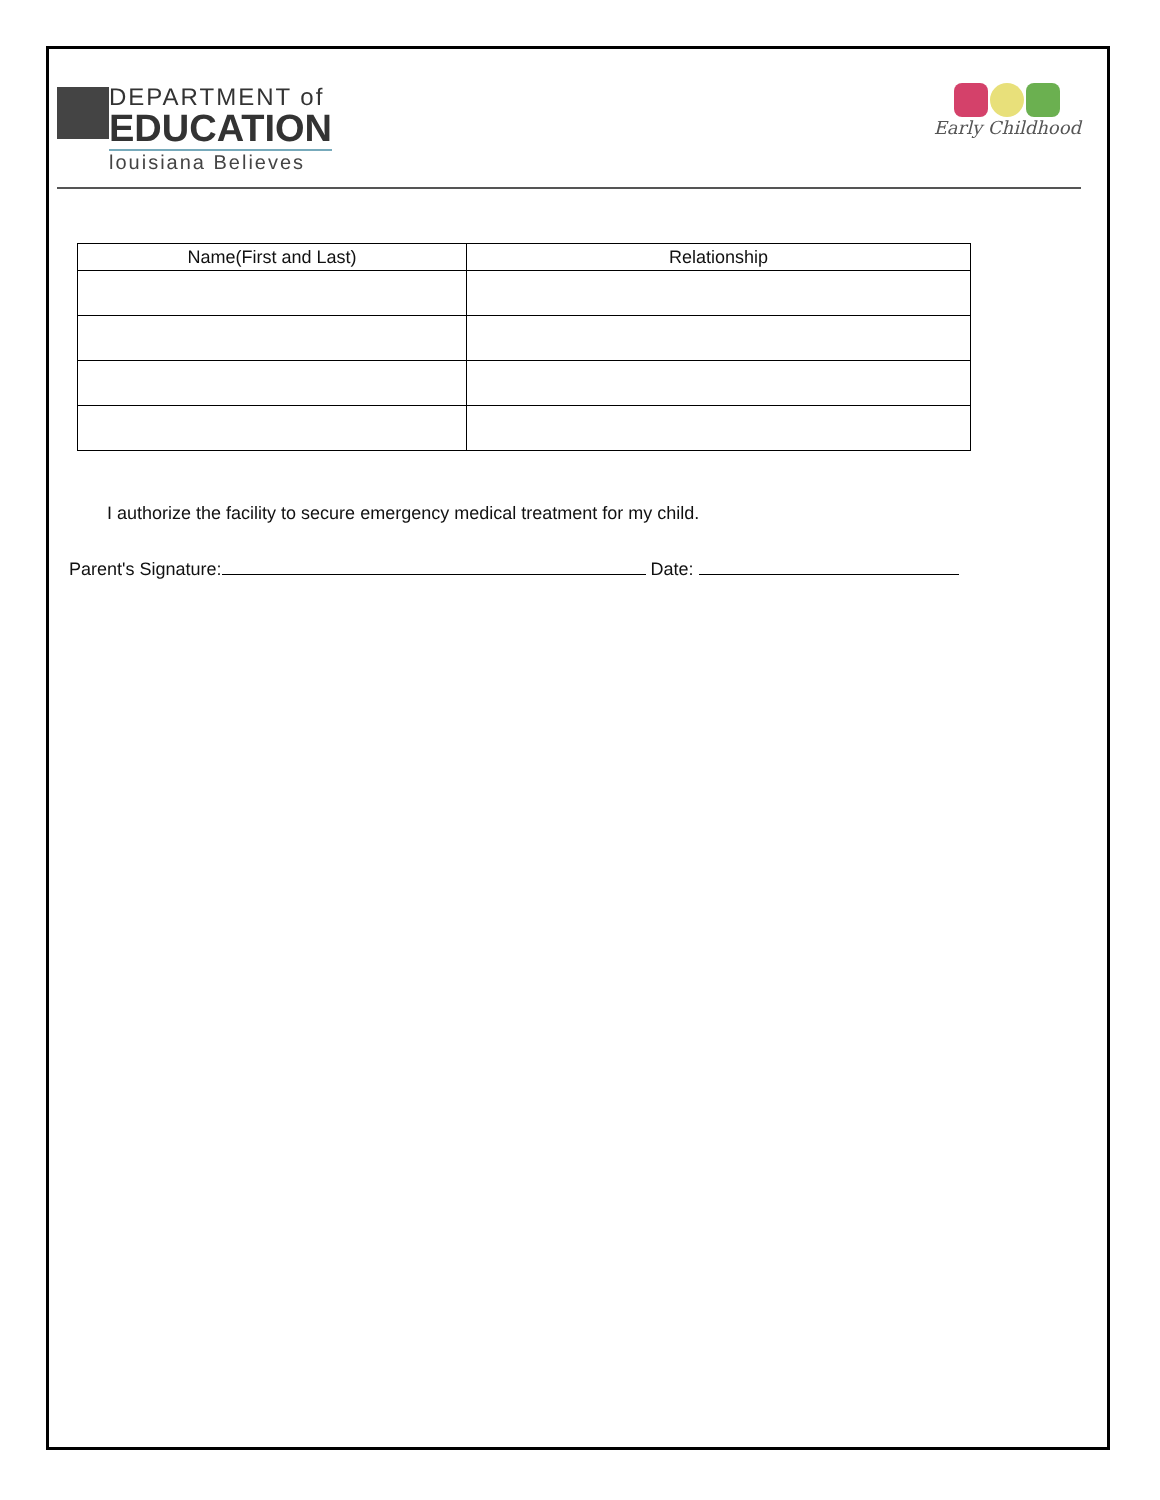DEPARTMENT of
EDUCATION
louisiana Believes
Early Childhood
| Name(First and Last) | Relationship |
| --- | --- |
I authorize the facility to secure emergency medical treatment for my child.
Parent's Signature: Date: